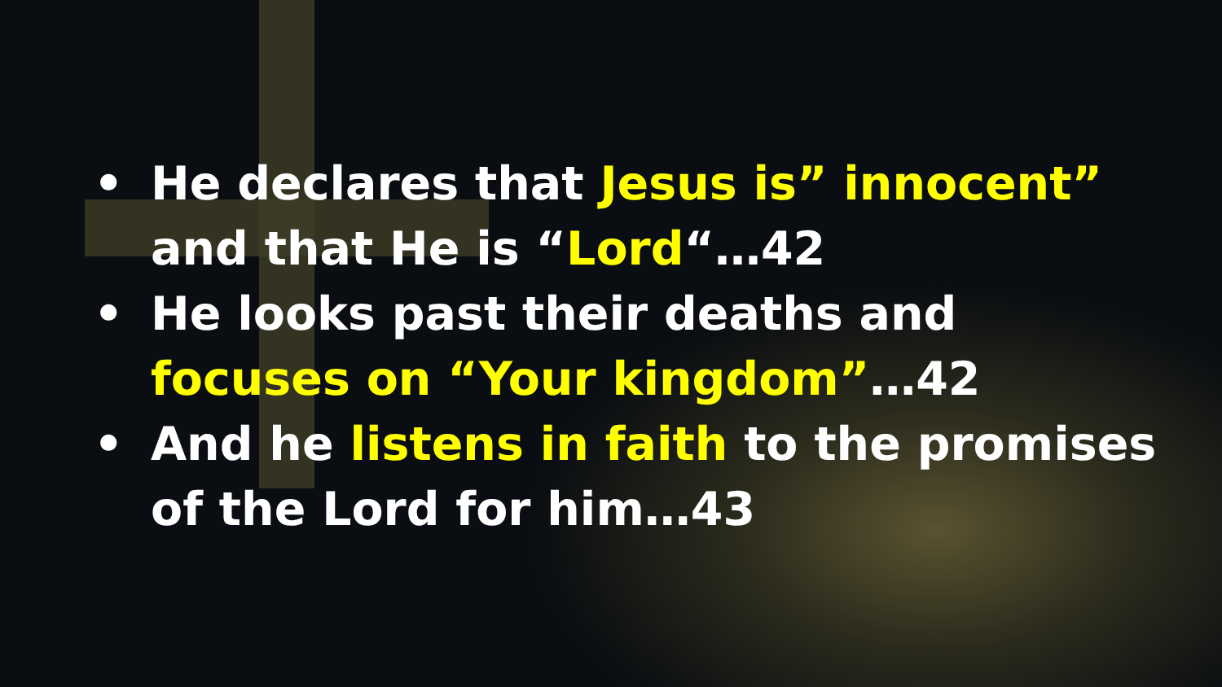• He declares that Jesus is” innocent” and that He is “Lord“…42
• He looks past their deaths and focuses on “Your kingdom”…42
• And he listens in faith to the promises of the Lord for him…43